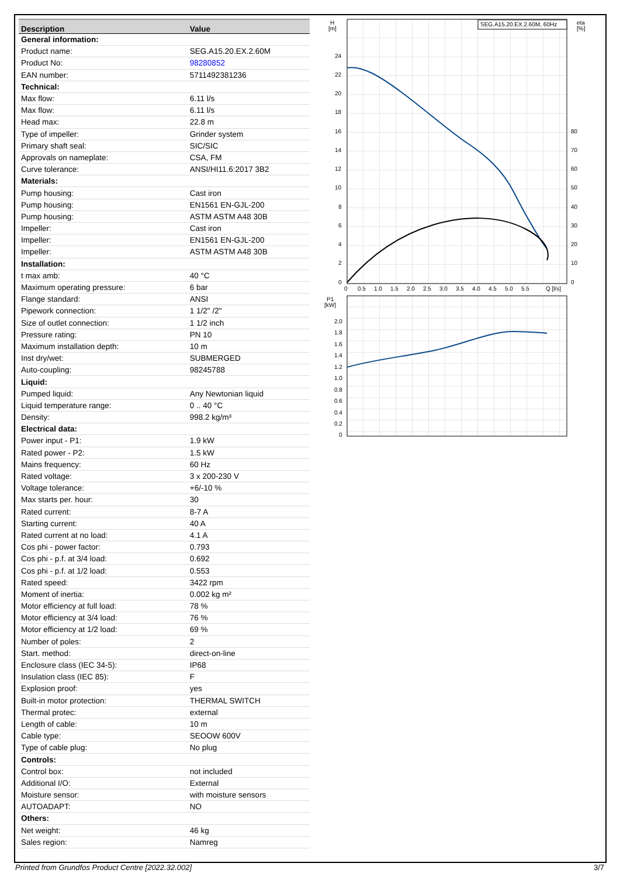| Description | Value |
| --- | --- |
| General information: | |
| Product name: | SEG.A15.20.EX.2.60M |
| Product No: | 98280852 |
| EAN number: | 5711492381236 |
| Technical: | |
| Max flow: | 6.11 l/s |
| Max flow: | 6.11 l/s |
| Head max: | 22.8 m |
| Type of impeller: | Grinder system |
| Primary shaft seal: | SIC/SIC |
| Approvals on nameplate: | CSA, FM |
| Curve tolerance: | ANSI/HI11.6:2017 3B2 |
| Materials: | |
| Pump housing: | Cast iron |
| Pump housing: | EN1561 EN-GJL-200 |
| Pump housing: | ASTM ASTM A48 30B |
| Impeller: | Cast iron |
| Impeller: | EN1561 EN-GJL-200 |
| Impeller: | ASTM ASTM A48 30B |
| Installation: | |
| t max amb: | 40 °C |
| Maximum operating pressure: | 6 bar |
| Flange standard: | ANSI |
| Pipework connection: | 1 1/2" /2" |
| Size of outlet connection: | 1 1/2 inch |
| Pressure rating: | PN 10 |
| Maximum installation depth: | 10 m |
| Inst dry/wet: | SUBMERGED |
| Auto-coupling: | 98245788 |
| Liquid: | |
| Pumped liquid: | Any Newtonian liquid |
| Liquid temperature range: | 0 .. 40 °C |
| Density: | 998.2 kg/m³ |
| Electrical data: | |
| Power input - P1: | 1.9 kW |
| Rated power - P2: | 1.5 kW |
| Mains frequency: | 60 Hz |
| Rated voltage: | 3 x 200-230 V |
| Voltage tolerance: | +6/-10 % |
| Max starts per. hour: | 30 |
| Rated current: | 8-7 A |
| Starting current: | 40 A |
| Rated current at no load: | 4.1 A |
| Cos phi - power factor: | 0.793 |
| Cos phi - p.f. at 3/4 load: | 0.692 |
| Cos phi - p.f. at 1/2 load: | 0.553 |
| Rated speed: | 3422 rpm |
| Moment of inertia: | 0.002 kg m² |
| Motor efficiency at full load: | 78 % |
| Motor efficiency at 3/4 load: | 76 % |
| Motor efficiency at 1/2 load: | 69 % |
| Number of poles: | 2 |
| Start. method: | direct-on-line |
| Enclosure class (IEC 34-5): | IP68 |
| Insulation class (IEC 85): | F |
| Explosion proof: | yes |
| Built-in motor protection: | THERMAL SWITCH |
| Thermal protec: | external |
| Length of cable: | 10 m |
| Cable type: | SEOOW 600V |
| Type of cable plug: | No plug |
| Controls: | |
| Control box: | not included |
| Additional I/O: | External |
| Moisture sensor: | with moisture sensors |
| AUTOADAPT: | NO |
| Others: | |
| Net weight: | 46 kg |
| Sales region: | Namreg |
SEG.A15.20.EX.2.60M, 60Hz
H
[m]
eta
[%]
24
22
20
18
16
14
12
10
8
6
4
2
0
80
70
60
50
40
30
20
10
0
0
0.5
1.0
1.5
2.0
2.5
3.0
3.5
4.0
4.5
5.0
5.5
Q [l/s]
P1
[kW]
2.0
1.8
1.6
1.4
1.2
1.0
0.8
0.6
0.4
0.2
0
Printed from Grundfos Product Centre [2022.32.002] 3/7